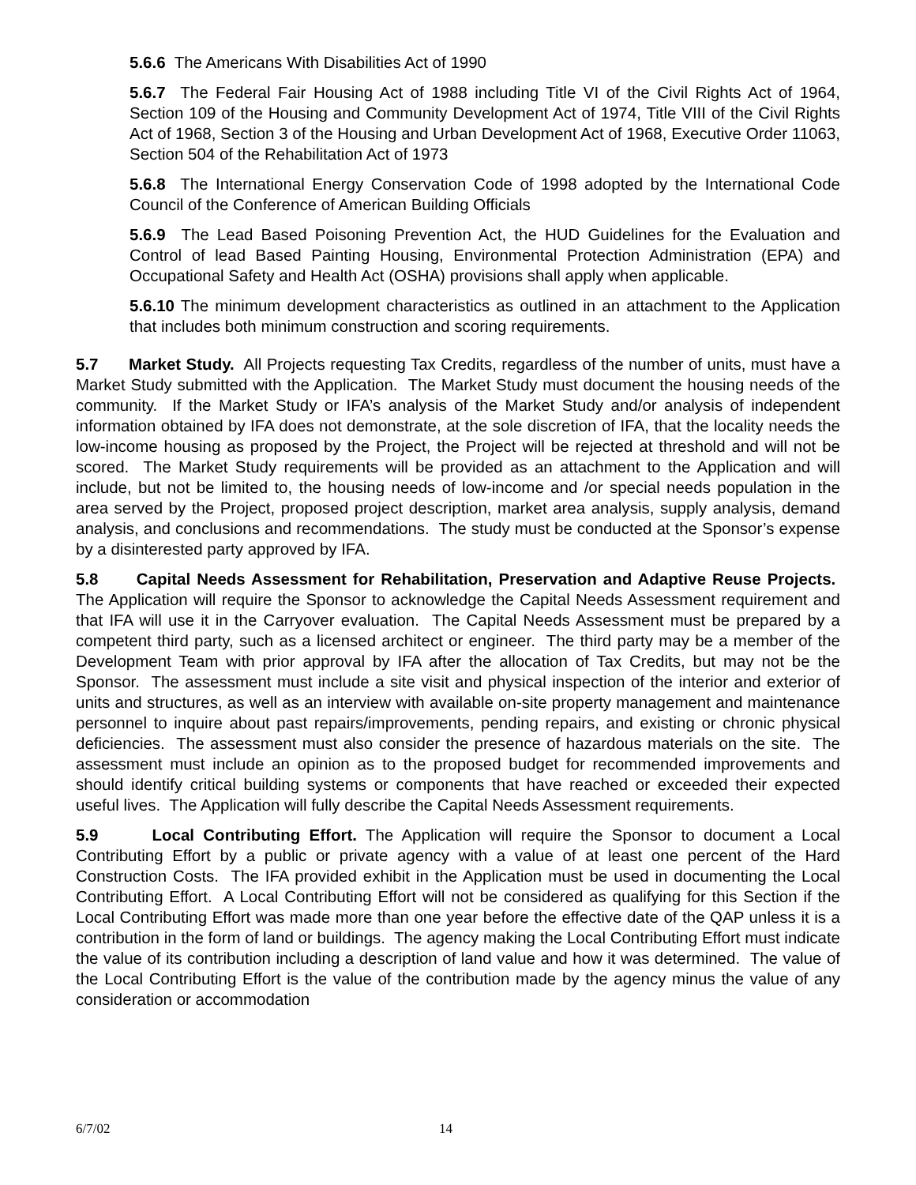5.6.6 The Americans With Disabilities Act of 1990
5.6.7 The Federal Fair Housing Act of 1988 including Title VI of the Civil Rights Act of 1964, Section 109 of the Housing and Community Development Act of 1974, Title VIII of the Civil Rights Act of 1968, Section 3 of the Housing and Urban Development Act of 1968, Executive Order 11063, Section 504 of the Rehabilitation Act of 1973
5.6.8 The International Energy Conservation Code of 1998 adopted by the International Code Council of the Conference of American Building Officials
5.6.9 The Lead Based Poisoning Prevention Act, the HUD Guidelines for the Evaluation and Control of lead Based Painting Housing, Environmental Protection Administration (EPA) and Occupational Safety and Health Act (OSHA) provisions shall apply when applicable.
5.6.10 The minimum development characteristics as outlined in an attachment to the Application that includes both minimum construction and scoring requirements.
5.7 Market Study. All Projects requesting Tax Credits, regardless of the number of units, must have a Market Study submitted with the Application. The Market Study must document the housing needs of the community. If the Market Study or IFA’s analysis of the Market Study and/or analysis of independent information obtained by IFA does not demonstrate, at the sole discretion of IFA, that the locality needs the low-income housing as proposed by the Project, the Project will be rejected at threshold and will not be scored. The Market Study requirements will be provided as an attachment to the Application and will include, but not be limited to, the housing needs of low-income and /or special needs population in the area served by the Project, proposed project description, market area analysis, supply analysis, demand analysis, and conclusions and recommendations. The study must be conducted at the Sponsor’s expense by a disinterested party approved by IFA.
5.8 Capital Needs Assessment for Rehabilitation, Preservation and Adaptive Reuse Projects. The Application will require the Sponsor to acknowledge the Capital Needs Assessment requirement and that IFA will use it in the Carryover evaluation. The Capital Needs Assessment must be prepared by a competent third party, such as a licensed architect or engineer. The third party may be a member of the Development Team with prior approval by IFA after the allocation of Tax Credits, but may not be the Sponsor. The assessment must include a site visit and physical inspection of the interior and exterior of units and structures, as well as an interview with available on-site property management and maintenance personnel to inquire about past repairs/improvements, pending repairs, and existing or chronic physical deficiencies. The assessment must also consider the presence of hazardous materials on the site. The assessment must include an opinion as to the proposed budget for recommended improvements and should identify critical building systems or components that have reached or exceeded their expected useful lives. The Application will fully describe the Capital Needs Assessment requirements.
5.9 Local Contributing Effort. The Application will require the Sponsor to document a Local Contributing Effort by a public or private agency with a value of at least one percent of the Hard Construction Costs. The IFA provided exhibit in the Application must be used in documenting the Local Contributing Effort. A Local Contributing Effort will not be considered as qualifying for this Section if the Local Contributing Effort was made more than one year before the effective date of the QAP unless it is a contribution in the form of land or buildings. The agency making the Local Contributing Effort must indicate the value of its contribution including a description of land value and how it was determined. The value of the Local Contributing Effort is the value of the contribution made by the agency minus the value of any consideration or accommodation
6/7/02 14